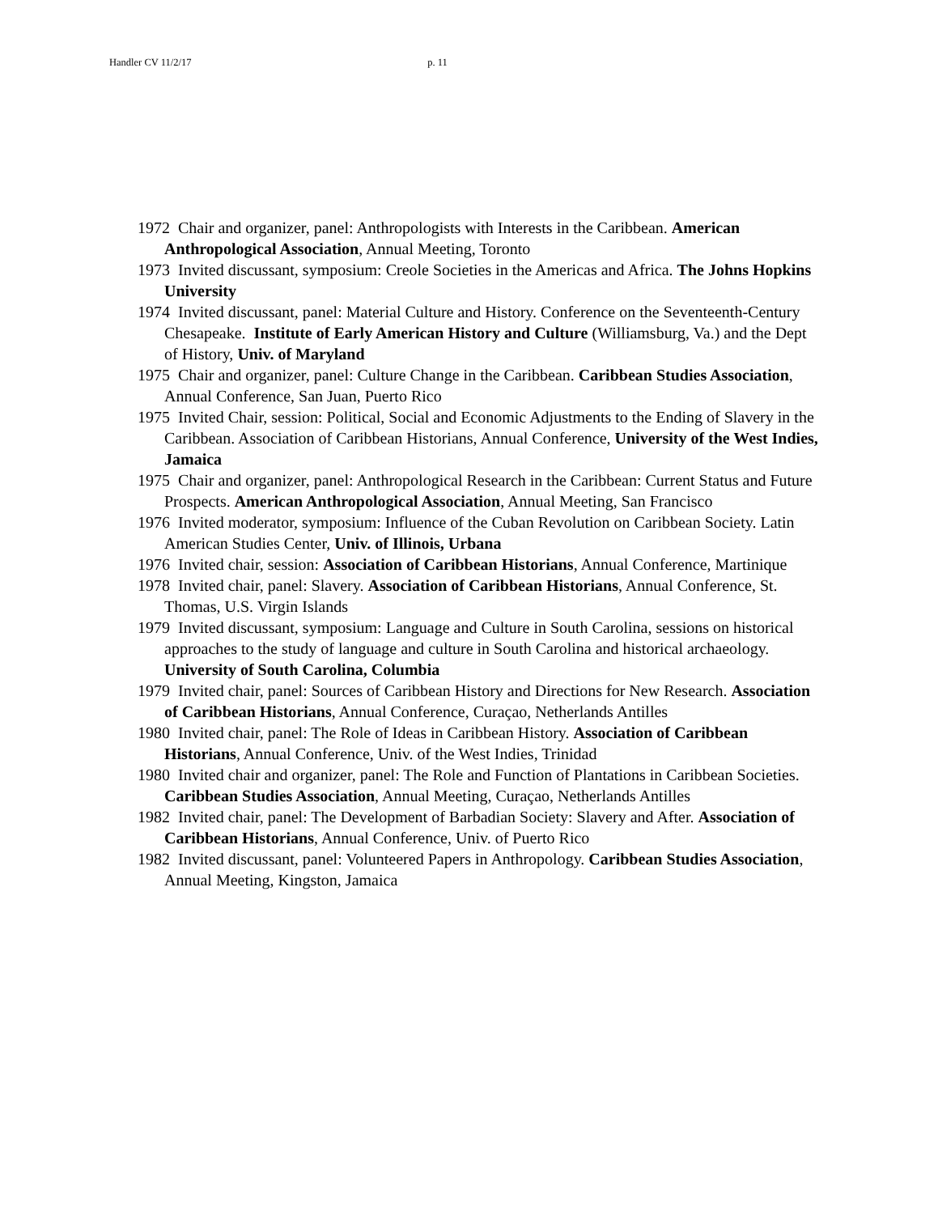Handler CV 11/2/17 p. 11
1972 Chair and organizer, panel: Anthropologists with Interests in the Caribbean. American Anthropological Association, Annual Meeting, Toronto
1973 Invited discussant, symposium: Creole Societies in the Americas and Africa. The Johns Hopkins University
1974 Invited discussant, panel: Material Culture and History. Conference on the Seventeenth-Century Chesapeake. Institute of Early American History and Culture (Williamsburg, Va.) and the Dept of History, Univ. of Maryland
1975 Chair and organizer, panel: Culture Change in the Caribbean. Caribbean Studies Association, Annual Conference, San Juan, Puerto Rico
1975 Invited Chair, session: Political, Social and Economic Adjustments to the Ending of Slavery in the Caribbean. Association of Caribbean Historians, Annual Conference, University of the West Indies, Jamaica
1975 Chair and organizer, panel: Anthropological Research in the Caribbean: Current Status and Future Prospects. American Anthropological Association, Annual Meeting, San Francisco
1976 Invited moderator, symposium: Influence of the Cuban Revolution on Caribbean Society. Latin American Studies Center, Univ. of Illinois, Urbana
1976 Invited chair, session: Association of Caribbean Historians, Annual Conference, Martinique
1978 Invited chair, panel: Slavery. Association of Caribbean Historians, Annual Conference, St. Thomas, U.S. Virgin Islands
1979 Invited discussant, symposium: Language and Culture in South Carolina, sessions on historical approaches to the study of language and culture in South Carolina and historical archaeology. University of South Carolina, Columbia
1979 Invited chair, panel: Sources of Caribbean History and Directions for New Research. Association of Caribbean Historians, Annual Conference, Curaçao, Netherlands Antilles
1980 Invited chair, panel: The Role of Ideas in Caribbean History. Association of Caribbean Historians, Annual Conference, Univ. of the West Indies, Trinidad
1980 Invited chair and organizer, panel: The Role and Function of Plantations in Caribbean Societies. Caribbean Studies Association, Annual Meeting, Curaçao, Netherlands Antilles
1982 Invited chair, panel: The Development of Barbadian Society: Slavery and After. Association of Caribbean Historians, Annual Conference, Univ. of Puerto Rico
1982 Invited discussant, panel: Volunteered Papers in Anthropology. Caribbean Studies Association, Annual Meeting, Kingston, Jamaica